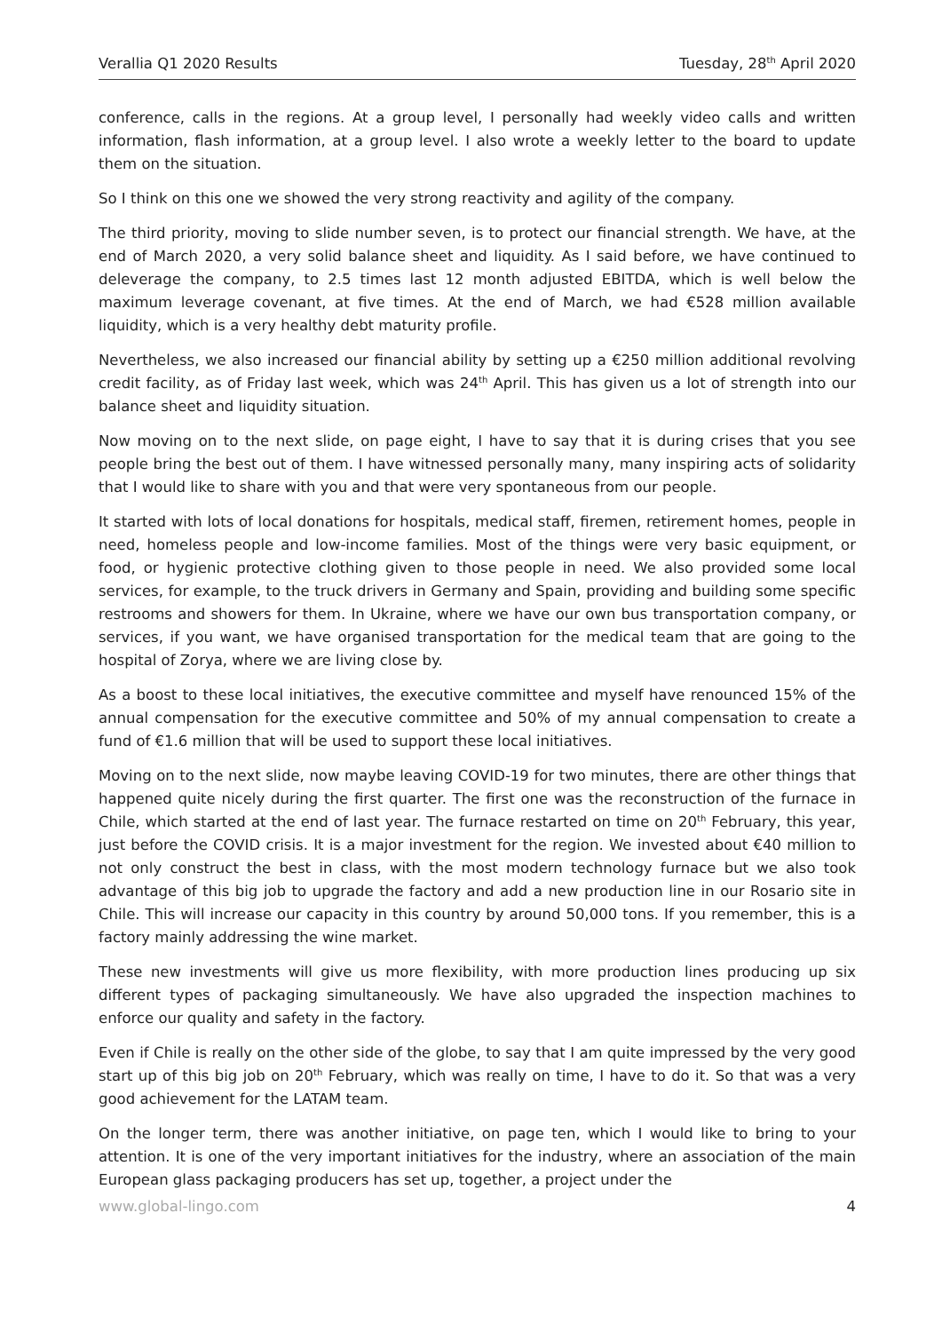Verallia Q1 2020 Results Tuesday, 28<sup>th</sup> April 2020
conference, calls in the regions. At a group level, I personally had weekly video calls and written information, flash information, at a group level. I also wrote a weekly letter to the board to update them on the situation.
So I think on this one we showed the very strong reactivity and agility of the company.
The third priority, moving to slide number seven, is to protect our financial strength. We have, at the end of March 2020, a very solid balance sheet and liquidity. As I said before, we have continued to deleverage the company, to 2.5 times last 12 month adjusted EBITDA, which is well below the maximum leverage covenant, at five times. At the end of March, we had €528 million available liquidity, which is a very healthy debt maturity profile.
Nevertheless, we also increased our financial ability by setting up a €250 million additional revolving credit facility, as of Friday last week, which was 24<sup>th</sup> April. This has given us a lot of strength into our balance sheet and liquidity situation.
Now moving on to the next slide, on page eight, I have to say that it is during crises that you see people bring the best out of them. I have witnessed personally many, many inspiring acts of solidarity that I would like to share with you and that were very spontaneous from our people.
It started with lots of local donations for hospitals, medical staff, firemen, retirement homes, people in need, homeless people and low-income families. Most of the things were very basic equipment, or food, or hygienic protective clothing given to those people in need. We also provided some local services, for example, to the truck drivers in Germany and Spain, providing and building some specific restrooms and showers for them. In Ukraine, where we have our own bus transportation company, or services, if you want, we have organised transportation for the medical team that are going to the hospital of Zorya, where we are living close by.
As a boost to these local initiatives, the executive committee and myself have renounced 15% of the annual compensation for the executive committee and 50% of my annual compensation to create a fund of €1.6 million that will be used to support these local initiatives.
Moving on to the next slide, now maybe leaving COVID-19 for two minutes, there are other things that happened quite nicely during the first quarter. The first one was the reconstruction of the furnace in Chile, which started at the end of last year. The furnace restarted on time on 20<sup>th</sup> February, this year, just before the COVID crisis. It is a major investment for the region. We invested about €40 million to not only construct the best in class, with the most modern technology furnace but we also took advantage of this big job to upgrade the factory and add a new production line in our Rosario site in Chile. This will increase our capacity in this country by around 50,000 tons. If you remember, this is a factory mainly addressing the wine market.
These new investments will give us more flexibility, with more production lines producing up six different types of packaging simultaneously. We have also upgraded the inspection machines to enforce our quality and safety in the factory.
Even if Chile is really on the other side of the globe, to say that I am quite impressed by the very good start up of this big job on 20<sup>th</sup> February, which was really on time, I have to do it. So that was a very good achievement for the LATAM team.
On the longer term, there was another initiative, on page ten, which I would like to bring to your attention. It is one of the very important initiatives for the industry, where an association of the main European glass packaging producers has set up, together, a project under the
www.global-lingo.com 4